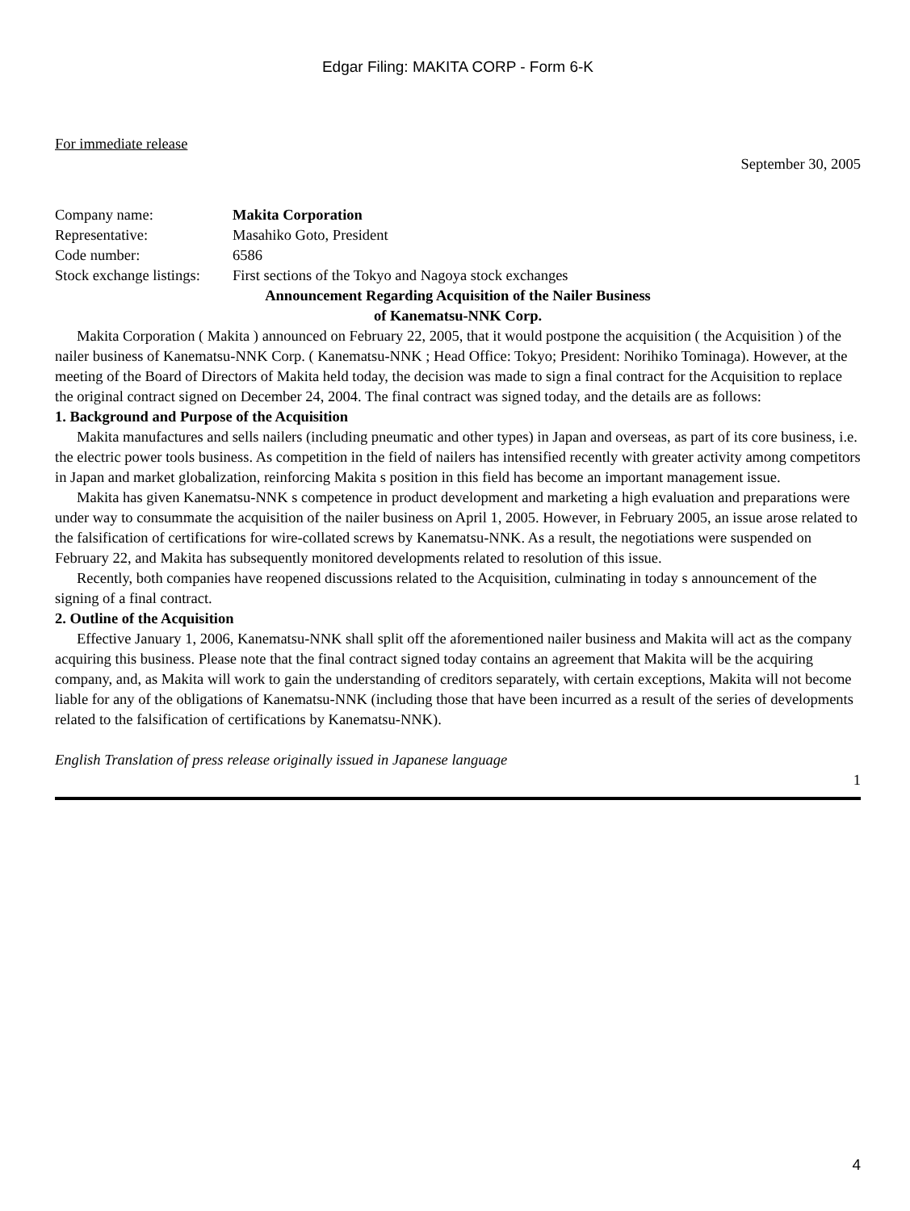Edgar Filing: MAKITA CORP - Form 6-K
For immediate release
September 30, 2005
| Company name: | Makita Corporation |
| Representative: | Masahiko Goto, President |
| Code number: | 6586 |
| Stock exchange listings: | First sections of the Tokyo and Nagoya stock exchanges |
Announcement Regarding Acquisition of the Nailer Business
of Kanematsu-NNK Corp.
Makita Corporation ( Makita ) announced on February 22, 2005, that it would postpone the acquisition ( the Acquisition ) of the nailer business of Kanematsu-NNK Corp. ( Kanematsu-NNK ; Head Office: Tokyo; President: Norihiko Tominaga). However, at the meeting of the Board of Directors of Makita held today, the decision was made to sign a final contract for the Acquisition to replace the original contract signed on December 24, 2004. The final contract was signed today, and the details are as follows:
1. Background and Purpose of the Acquisition
Makita manufactures and sells nailers (including pneumatic and other types) in Japan and overseas, as part of its core business, i.e. the electric power tools business. As competition in the field of nailers has intensified recently with greater activity among competitors in Japan and market globalization, reinforcing Makita s position in this field has become an important management issue.
Makita has given Kanematsu-NNK s competence in product development and marketing a high evaluation and preparations were under way to consummate the acquisition of the nailer business on April 1, 2005. However, in February 2005, an issue arose related to the falsification of certifications for wire-collated screws by Kanematsu-NNK. As a result, the negotiations were suspended on February 22, and Makita has subsequently monitored developments related to resolution of this issue.
Recently, both companies have reopened discussions related to the Acquisition, culminating in today s announcement of the signing of a final contract.
2. Outline of the Acquisition
Effective January 1, 2006, Kanematsu-NNK shall split off the aforementioned nailer business and Makita will act as the company acquiring this business. Please note that the final contract signed today contains an agreement that Makita will be the acquiring company, and, as Makita will work to gain the understanding of creditors separately, with certain exceptions, Makita will not become liable for any of the obligations of Kanematsu-NNK (including those that have been incurred as a result of the series of developments related to the falsification of certifications by Kanematsu-NNK).
English Translation of press release originally issued in Japanese language
1
4